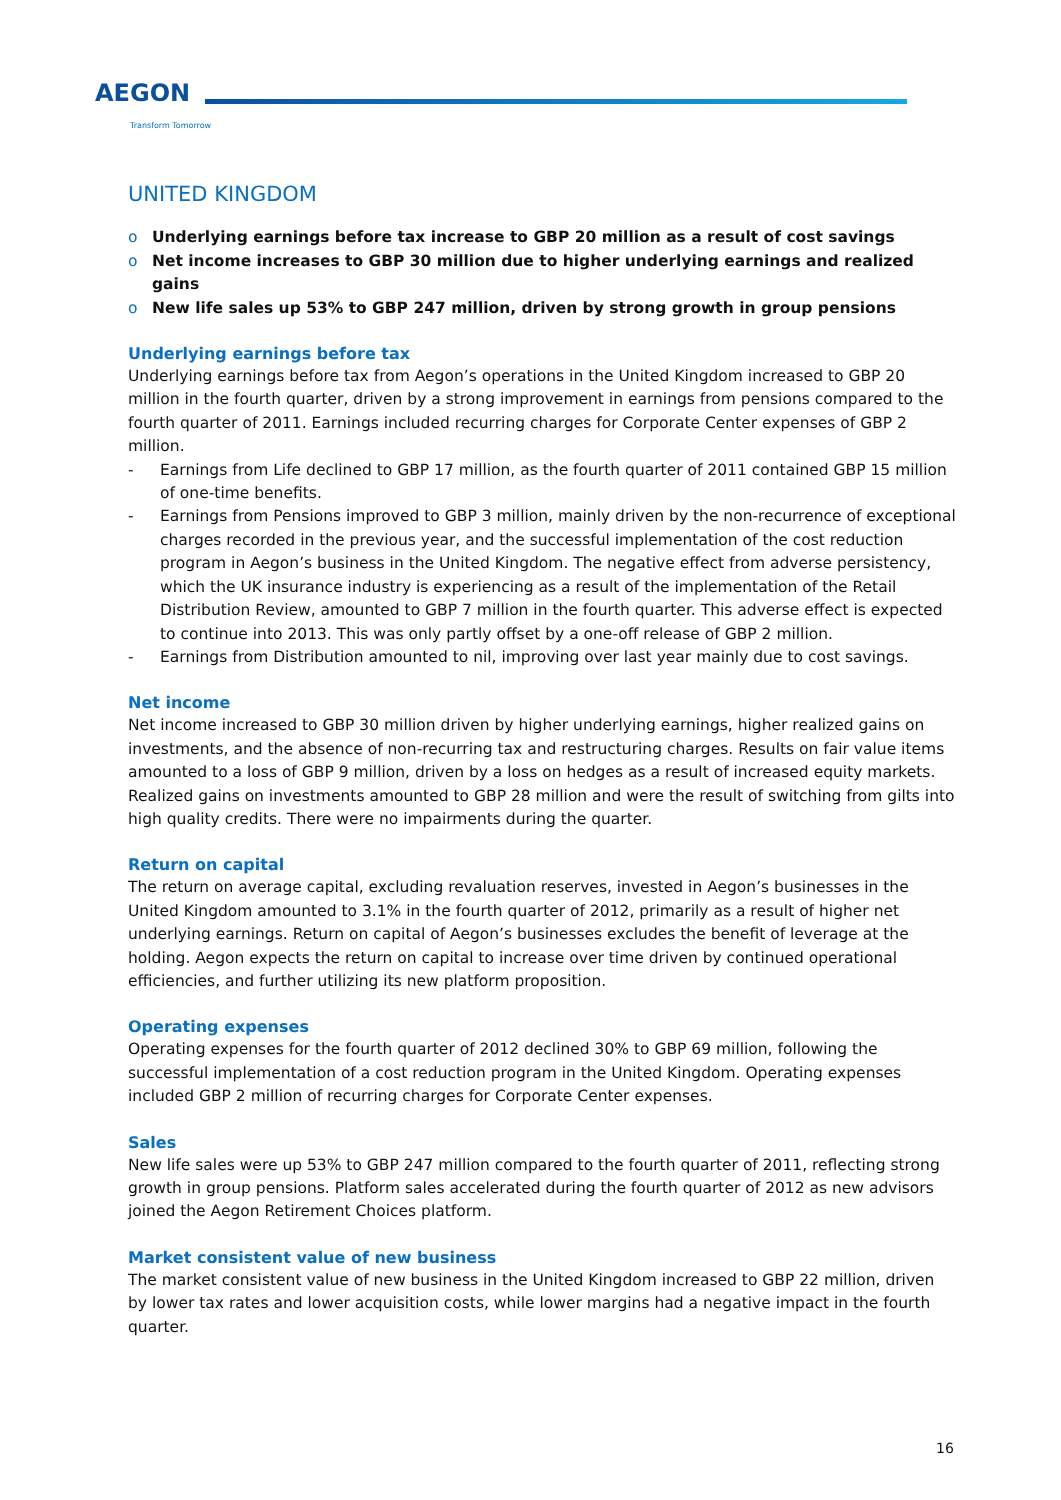AEGON
Transform Tomorrow
UNITED KINGDOM
o Underlying earnings before tax increase to GBP 20 million as a result of cost savings
o Net income increases to GBP 30 million due to higher underlying earnings and realized gains
o New life sales up 53% to GBP 247 million, driven by strong growth in group pensions
Underlying earnings before tax
Underlying earnings before tax from Aegon’s operations in the United Kingdom increased to GBP 20 million in the fourth quarter, driven by a strong improvement in earnings from pensions compared to the fourth quarter of 2011. Earnings included recurring charges for Corporate Center expenses of GBP 2 million.
- Earnings from Life declined to GBP 17 million, as the fourth quarter of 2011 contained GBP 15 million of one-time benefits.
- Earnings from Pensions improved to GBP 3 million, mainly driven by the non-recurrence of exceptional charges recorded in the previous year, and the successful implementation of the cost reduction program in Aegon’s business in the United Kingdom. The negative effect from adverse persistency, which the UK insurance industry is experiencing as a result of the implementation of the Retail Distribution Review, amounted to GBP 7 million in the fourth quarter. This adverse effect is expected to continue into 2013. This was only partly offset by a one-off release of GBP 2 million.
- Earnings from Distribution amounted to nil, improving over last year mainly due to cost savings.
Net income
Net income increased to GBP 30 million driven by higher underlying earnings, higher realized gains on investments, and the absence of non-recurring tax and restructuring charges. Results on fair value items amounted to a loss of GBP 9 million, driven by a loss on hedges as a result of increased equity markets. Realized gains on investments amounted to GBP 28 million and were the result of switching from gilts into high quality credits. There were no impairments during the quarter.
Return on capital
The return on average capital, excluding revaluation reserves, invested in Aegon’s businesses in the United Kingdom amounted to 3.1% in the fourth quarter of 2012, primarily as a result of higher net underlying earnings. Return on capital of Aegon’s businesses excludes the benefit of leverage at the holding. Aegon expects the return on capital to increase over time driven by continued operational efficiencies, and further utilizing its new platform proposition.
Operating expenses
Operating expenses for the fourth quarter of 2012 declined 30% to GBP 69 million, following the successful implementation of a cost reduction program in the United Kingdom. Operating expenses included GBP 2 million of recurring charges for Corporate Center expenses.
Sales
New life sales were up 53% to GBP 247 million compared to the fourth quarter of 2011, reflecting strong growth in group pensions. Platform sales accelerated during the fourth quarter of 2012 as new advisors joined the Aegon Retirement Choices platform.
Market consistent value of new business
The market consistent value of new business in the United Kingdom increased to GBP 22 million, driven by lower tax rates and lower acquisition costs, while lower margins had a negative impact in the fourth quarter.
16